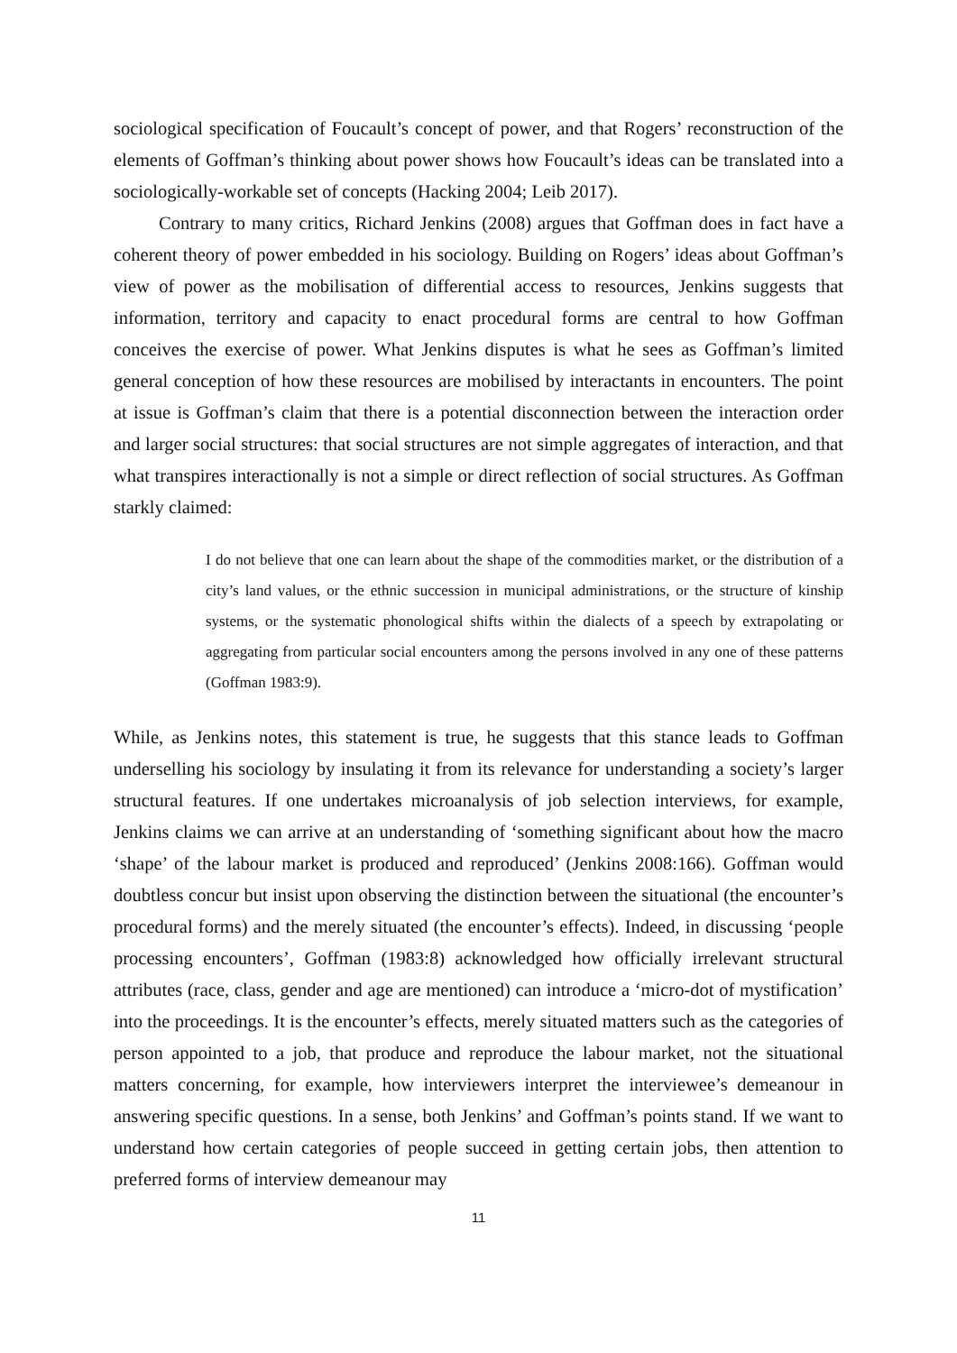sociological specification of Foucault’s concept of power, and that Rogers’ reconstruction of the elements of Goffman’s thinking about power shows how Foucault’s ideas can be translated into a sociologically-workable set of concepts (Hacking 2004; Leib 2017).
Contrary to many critics, Richard Jenkins (2008) argues that Goffman does in fact have a coherent theory of power embedded in his sociology. Building on Rogers’ ideas about Goffman’s view of power as the mobilisation of differential access to resources, Jenkins suggests that information, territory and capacity to enact procedural forms are central to how Goffman conceives the exercise of power. What Jenkins disputes is what he sees as Goffman’s limited general conception of how these resources are mobilised by interactants in encounters. The point at issue is Goffman’s claim that there is a potential disconnection between the interaction order and larger social structures: that social structures are not simple aggregates of interaction, and that what transpires interactionally is not a simple or direct reflection of social structures. As Goffman starkly claimed:
I do not believe that one can learn about the shape of the commodities market, or the distribution of a city’s land values, or the ethnic succession in municipal administrations, or the structure of kinship systems, or the systematic phonological shifts within the dialects of a speech by extrapolating or aggregating from particular social encounters among the persons involved in any one of these patterns (Goffman 1983:9).
While, as Jenkins notes, this statement is true, he suggests that this stance leads to Goffman underselling his sociology by insulating it from its relevance for understanding a society’s larger structural features. If one undertakes microanalysis of job selection interviews, for example, Jenkins claims we can arrive at an understanding of ‘something significant about how the macro ‘shape’ of the labour market is produced and reproduced’ (Jenkins 2008:166). Goffman would doubtless concur but insist upon observing the distinction between the situational (the encounter’s procedural forms) and the merely situated (the encounter’s effects). Indeed, in discussing ‘people processing encounters’, Goffman (1983:8) acknowledged how officially irrelevant structural attributes (race, class, gender and age are mentioned) can introduce a ‘micro-dot of mystification’ into the proceedings. It is the encounter’s effects, merely situated matters such as the categories of person appointed to a job, that produce and reproduce the labour market, not the situational matters concerning, for example, how interviewers interpret the interviewee’s demeanour in answering specific questions. In a sense, both Jenkins’ and Goffman’s points stand. If we want to understand how certain categories of people succeed in getting certain jobs, then attention to preferred forms of interview demeanour may
11